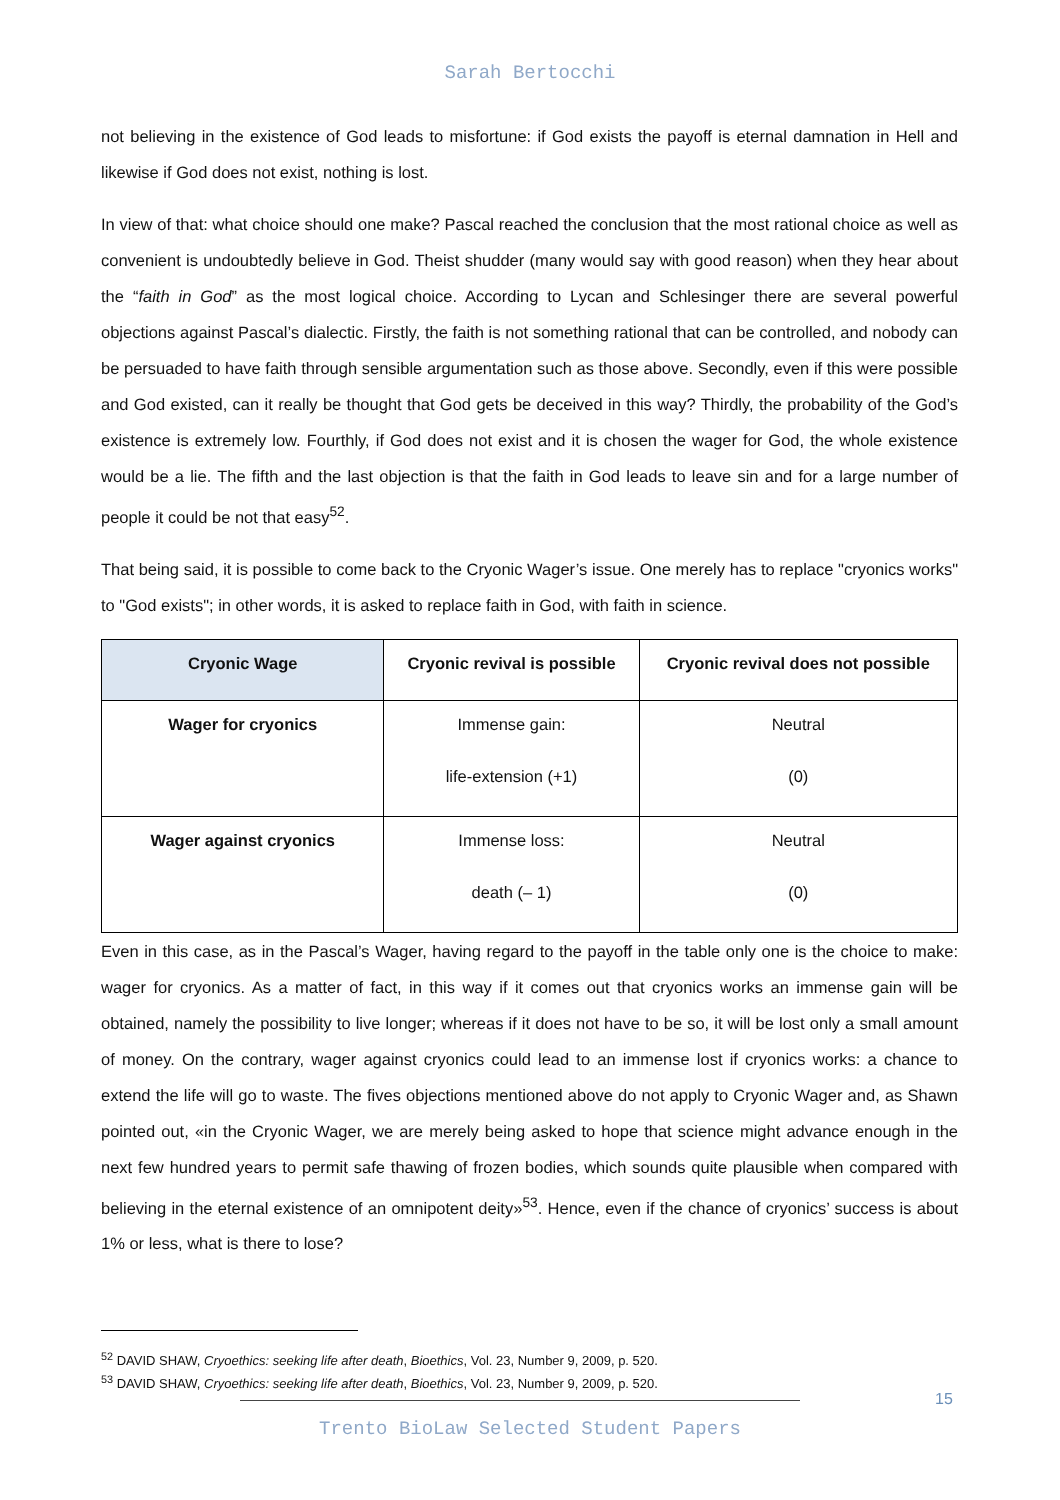Sarah Bertocchi
not believing in the existence of God leads to misfortune: if God exists the payoff is eternal damnation in Hell and likewise if God does not exist, nothing is lost.
In view of that: what choice should one make? Pascal reached the conclusion that the most rational choice as well as convenient is undoubtedly believe in God. Theist shudder (many would say with good reason) when they hear about the “faith in God” as the most logical choice. According to Lycan and Schlesinger there are several powerful objections against Pascal’s dialectic. Firstly, the faith is not something rational that can be controlled, and nobody can be persuaded to have faith through sensible argumentation such as those above. Secondly, even if this were possible and God existed, can it really be thought that God gets be deceived in this way? Thirdly, the probability of the God’s existence is extremely low. Fourthly, if God does not exist and it is chosen the wager for God, the whole existence would be a lie. The fifth and the last objection is that the faith in God leads to leave sin and for a large number of people it could be not that easy<sup>52</sup>.
That being said, it is possible to come back to the Cryonic Wager’s issue. One merely has to replace "cryonics works" to "God exists"; in other words, it is asked to replace faith in God, with faith in science.
| Cryonic Wage | Cryonic revival is possible | Cryonic revival does not possible |
| --- | --- | --- |
| Wager for cryonics | Immense gain: life-extension (+1) | Neutral (0) |
| Wager against cryonics | Immense loss: death (– 1) | Neutral (0) |
Even in this case, as in the Pascal’s Wager, having regard to the payoff in the table only one is the choice to make: wager for cryonics. As a matter of fact, in this way if it comes out that cryonics works an immense gain will be obtained, namely the possibility to live longer; whereas if it does not have to be so, it will be lost only a small amount of money. On the contrary, wager against cryonics could lead to an immense lost if cryonics works: a chance to extend the life will go to waste. The fives objections mentioned above do not apply to Cryonic Wager and, as Shawn pointed out, «in the Cryonic Wager, we are merely being asked to hope that science might advance enough in the next few hundred years to permit safe thawing of frozen bodies, which sounds quite plausible when compared with believing in the eternal existence of an omnipotent deity»<sup>53</sup>. Hence, even if the chance of cryonics’ success is about 1% or less, what is there to lose?
<sup>52</sup> DAVID SHAW, Cryoethics: seeking life after death, Bioethics, Vol. 23, Number 9, 2009, p. 520.
<sup>53</sup> DAVID SHAW, Cryoethics: seeking life after death, Bioethics, Vol. 23, Number 9, 2009, p. 520.
15
Trento BioLaw Selected Student Papers